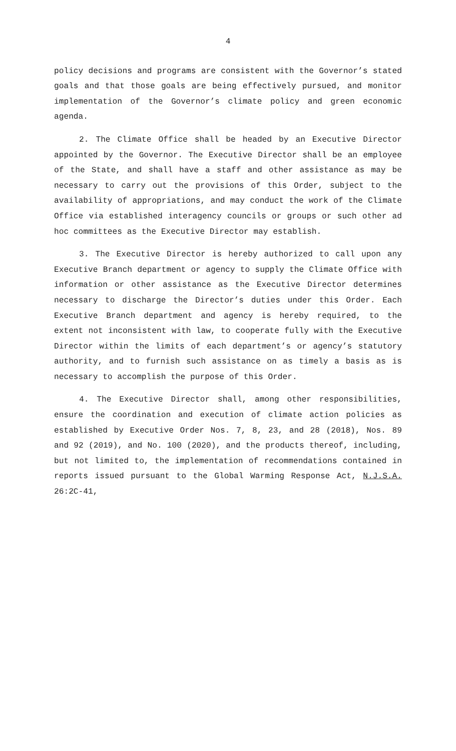4
policy decisions and programs are consistent with the Governor’s stated goals and that those goals are being effectively pursued, and monitor implementation of the Governor’s climate policy and green economic agenda.
2. The Climate Office shall be headed by an Executive Director appointed by the Governor. The Executive Director shall be an employee of the State, and shall have a staff and other assistance as may be necessary to carry out the provisions of this Order, subject to the availability of appropriations, and may conduct the work of the Climate Office via established interagency councils or groups or such other ad hoc committees as the Executive Director may establish.
3. The Executive Director is hereby authorized to call upon any Executive Branch department or agency to supply the Climate Office with information or other assistance as the Executive Director determines necessary to discharge the Director’s duties under this Order. Each Executive Branch department and agency is hereby required, to the extent not inconsistent with law, to cooperate fully with the Executive Director within the limits of each department’s or agency’s statutory authority, and to furnish such assistance on as timely a basis as is necessary to accomplish the purpose of this Order.
4. The Executive Director shall, among other responsibilities, ensure the coordination and execution of climate action policies as established by Executive Order Nos. 7, 8, 23, and 28 (2018), Nos. 89 and 92 (2019), and No. 100 (2020), and the products thereof, including, but not limited to, the implementation of recommendations contained in reports issued pursuant to the Global Warming Response Act, N.J.S.A. 26:2C-41,